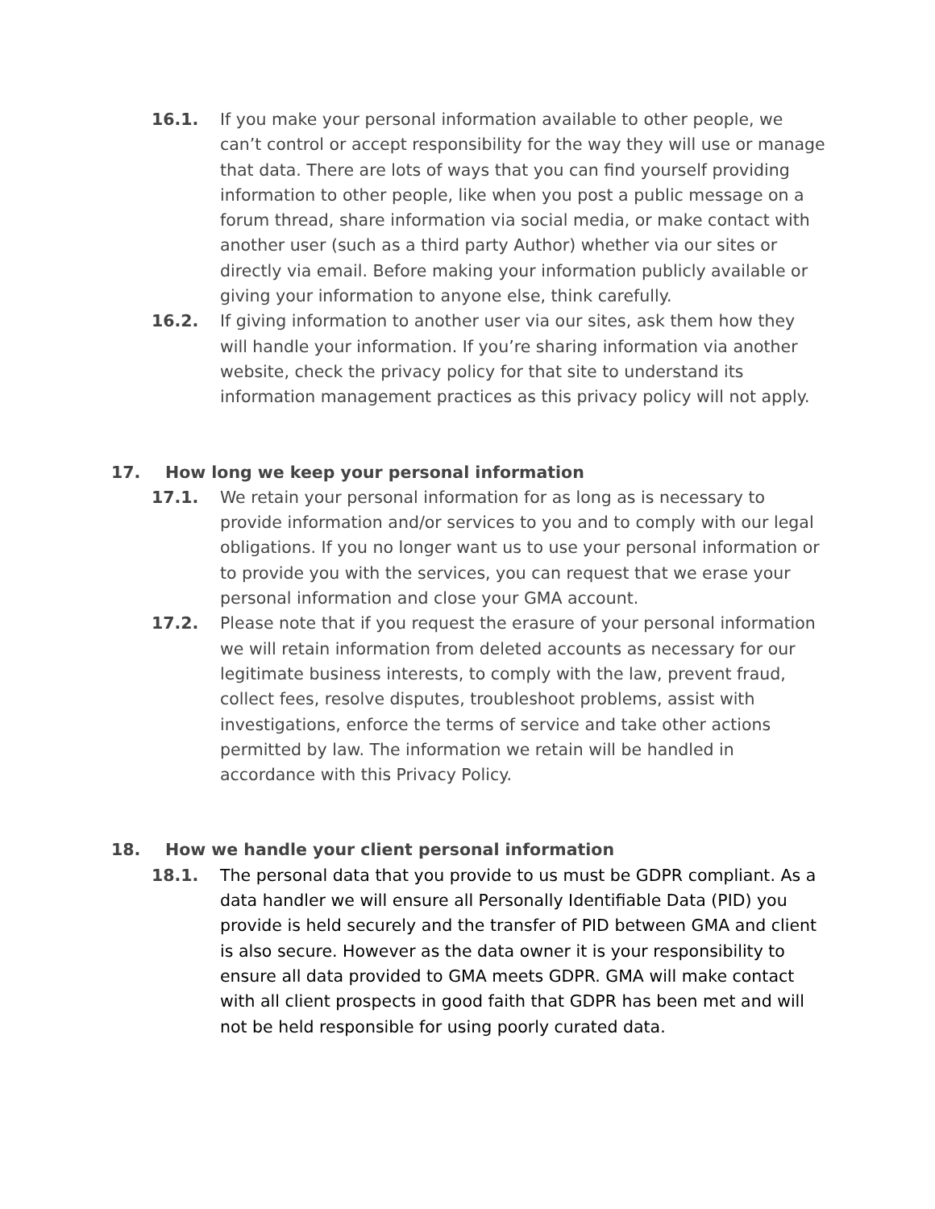16.1. If you make your personal information available to other people, we can’t control or accept responsibility for the way they will use or manage that data. There are lots of ways that you can find yourself providing information to other people, like when you post a public message on a forum thread, share information via social media, or make contact with another user (such as a third party Author) whether via our sites or directly via email. Before making your information publicly available or giving your information to anyone else, think carefully.
16.2. If giving information to another user via our sites, ask them how they will handle your information. If you’re sharing information via another website, check the privacy policy for that site to understand its information management practices as this privacy policy will not apply.
17. How long we keep your personal information
17.1. We retain your personal information for as long as is necessary to provide information and/or services to you and to comply with our legal obligations. If you no longer want us to use your personal information or to provide you with the services, you can request that we erase your personal information and close your GMA account.
17.2. Please note that if you request the erasure of your personal information we will retain information from deleted accounts as necessary for our legitimate business interests, to comply with the law, prevent fraud, collect fees, resolve disputes, troubleshoot problems, assist with investigations, enforce the terms of service and take other actions permitted by law. The information we retain will be handled in accordance with this Privacy Policy.
18. How we handle your client personal information
18.1. The personal data that you provide to us must be GDPR compliant. As a data handler we will ensure all Personally Identifiable Data (PID) you provide is held securely and the transfer of PID between GMA and client is also secure. However as the data owner it is your responsibility to ensure all data provided to GMA meets GDPR. GMA will make contact with all client prospects in good faith that GDPR has been met and will not be held responsible for using poorly curated data.